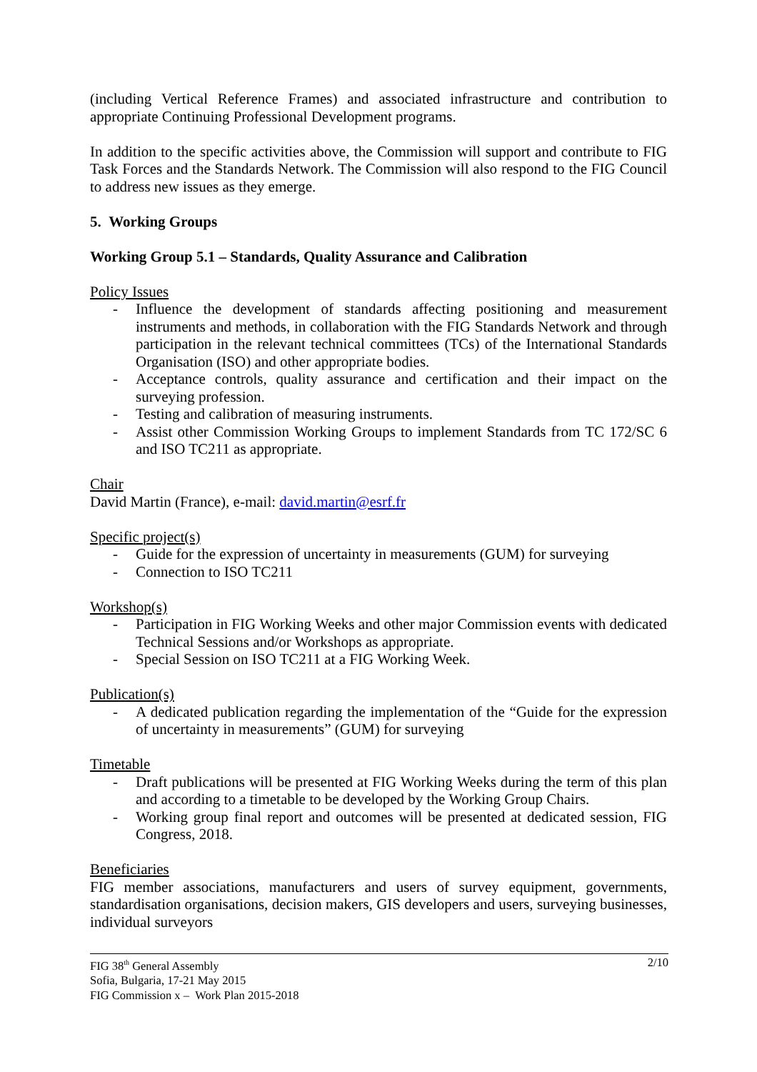(including Vertical Reference Frames) and associated infrastructure and contribution to appropriate Continuing Professional Development programs.
In addition to the specific activities above, the Commission will support and contribute to FIG Task Forces and the Standards Network. The Commission will also respond to the FIG Council to address new issues as they emerge.
5. Working Groups
Working Group 5.1 – Standards, Quality Assurance and Calibration
Policy Issues
- Influence the development of standards affecting positioning and measurement instruments and methods, in collaboration with the FIG Standards Network and through participation in the relevant technical committees (TCs) of the International Standards Organisation (ISO) and other appropriate bodies.
- Acceptance controls, quality assurance and certification and their impact on the surveying profession.
- Testing and calibration of measuring instruments.
- Assist other Commission Working Groups to implement Standards from TC 172/SC 6 and ISO TC211 as appropriate.
Chair
David Martin (France), e-mail: david.martin@esrf.fr
Specific project(s)
- Guide for the expression of uncertainty in measurements (GUM) for surveying
- Connection to ISO TC211
Workshop(s)
- Participation in FIG Working Weeks and other major Commission events with dedicated Technical Sessions and/or Workshops as appropriate.
- Special Session on ISO TC211 at a FIG Working Week.
Publication(s)
- A dedicated publication regarding the implementation of the “Guide for the expression of uncertainty in measurements” (GUM) for surveying
Timetable
- Draft publications will be presented at FIG Working Weeks during the term of this plan and according to a timetable to be developed by the Working Group Chairs.
- Working group final report and outcomes will be presented at dedicated session, FIG Congress, 2018.
Beneficiaries
FIG member associations, manufacturers and users of survey equipment, governments, standardisation organisations, decision makers, GIS developers and users, surveying businesses, individual surveyors
2/10 FIG 38<sup>th</sup> General Assembly
Sofia, Bulgaria, 17-21 May 2015
FIG Commission x – Work Plan 2015-2018